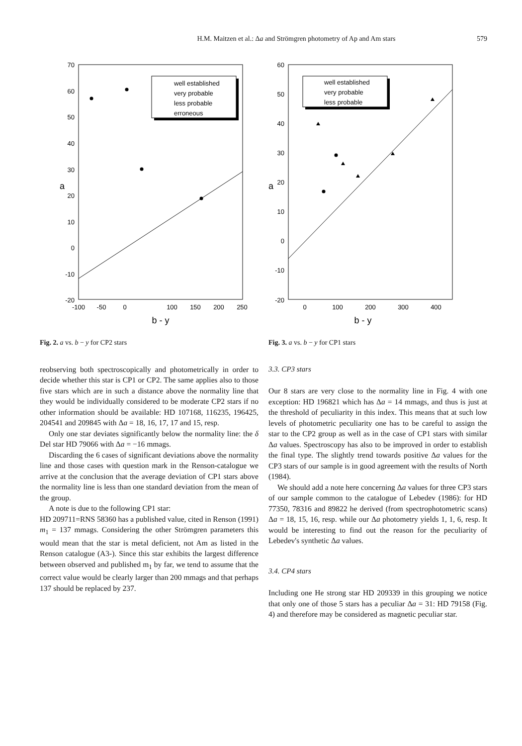H.M. Maitzen et al.: Δa and Strömgren photometry of Ap and Am stars 579
70
60
50
40
30
20
10
0
-10
-20
-100
-50
0
100
150
200
250
b - y
a
well established
very probable
less probable
erroneous
Fig. 2. a vs. b − y for CP2 stars
reobserving both spectroscopically and photometrically in order to decide whether this star is CP1 or CP2. The same applies also to those five stars which are in such a distance above the normality line that they would be individually considered to be moderate CP2 stars if no other information should be available: HD 107168, 116235, 196425, 204541 and 209845 with Δa = 18, 16, 17, 17 and 15, resp.
Only one star deviates significantly below the normality line: the δ Del star HD 79066 with Δa = −16 mmags.
Discarding the 6 cases of significant deviations above the normality line and those cases with question mark in the Renson-catalogue we arrive at the conclusion that the average deviation of CP1 stars above the normality line is less than one standard deviation from the mean of the group.
A note is due to the following CP1 star:
HD 209711=RNS 58360 has a published value, cited in Renson (1991) m<sub>1</sub> = 137 mmags. Considering the other Strömgren parameters this would mean that the star is metal deficient, not Am as listed in the Renson catalogue (A3-). Since this star exhibits the largest difference between observed and published m<sub>1</sub> by far, we tend to assume that the correct value would be clearly larger than 200 mmags and that perhaps 137 should be replaced by 237.
60
50
40
30
20
10
0
-10
-20
0
100
200
300
400
b - y
a
well established
very probable
less probable
Fig. 3. a vs. b − y for CP1 stars
3.3. CP3 stars
Our 8 stars are very close to the normality line in Fig. 4 with one exception: HD 196821 which has Δa = 14 mmags, and thus is just at the threshold of peculiarity in this index. This means that at such low levels of photometric peculiarity one has to be careful to assign the star to the CP2 group as well as in the case of CP1 stars with similar Δa values. Spectroscopy has also to be improved in order to establish the final type. The slightly trend towards positive Δa values for the CP3 stars of our sample is in good agreement with the results of North (1984).
We should add a note here concerning Δa values for three CP3 stars of our sample common to the catalogue of Lebedev (1986): for HD 77350, 78316 and 89822 he derived (from spectrophotometric scans) Δa = 18, 15, 16, resp. while our Δa photometry yields 1, 1, 6, resp. It would be interesting to find out the reason for the peculiarity of Lebedev's synthetic Δa values.
3.4. CP4 stars
Including one He strong star HD 209339 in this grouping we notice that only one of those 5 stars has a peculiar Δa = 31: HD 79158 (Fig. 4) and therefore may be considered as magnetic peculiar star.